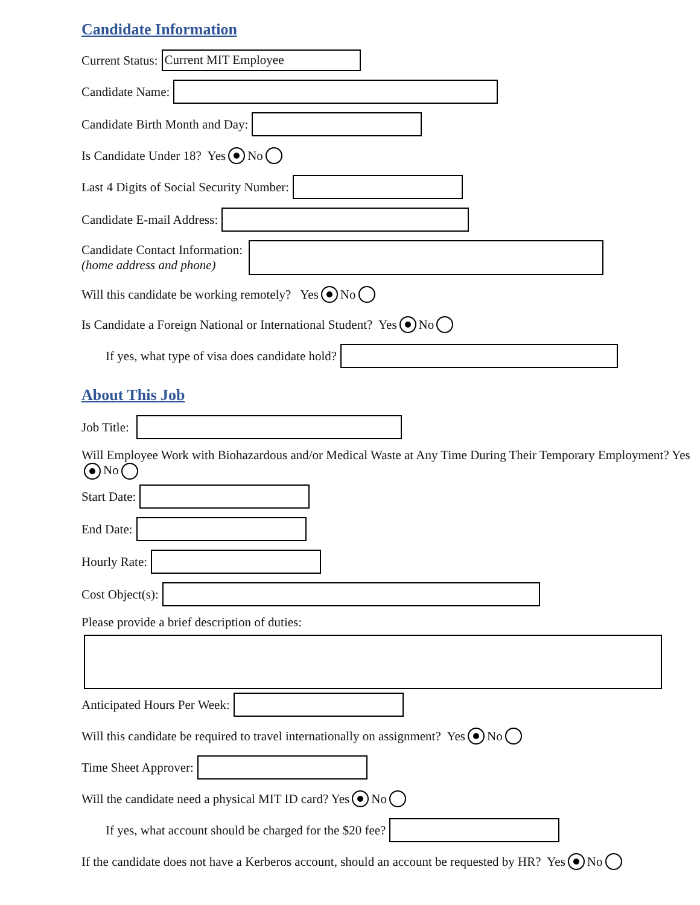Candidate Information
Current Status:
Current MIT Employee
Candidate Name:
Candidate Birth Month and Day:
Is Candidate Under 18? Yes No
Last 4 Digits of Social Security Number:
Candidate E-mail Address:
Candidate Contact Information:
(home address and phone)
Will this candidate be working remotely? Yes No
Is Candidate a Foreign National or International Student? Yes No
If yes, what type of visa does candidate hold?
About This Job
Job Title:
Will Employee Work with Biohazardous and/or Medical Waste at Any Time During Their Temporary Employment? Yes No
Start Date:
End Date:
Hourly Rate:
Cost Object(s):
Please provide a brief description of duties:
Anticipated Hours Per Week:
Will this candidate be required to travel internationally on assignment? Yes No
Time Sheet Approver:
Will the candidate need a physical MIT ID card? Yes No
If yes, what account should be charged for the $20 fee?
If the candidate does not have a Kerberos account, should an account be requested by HR? Yes No